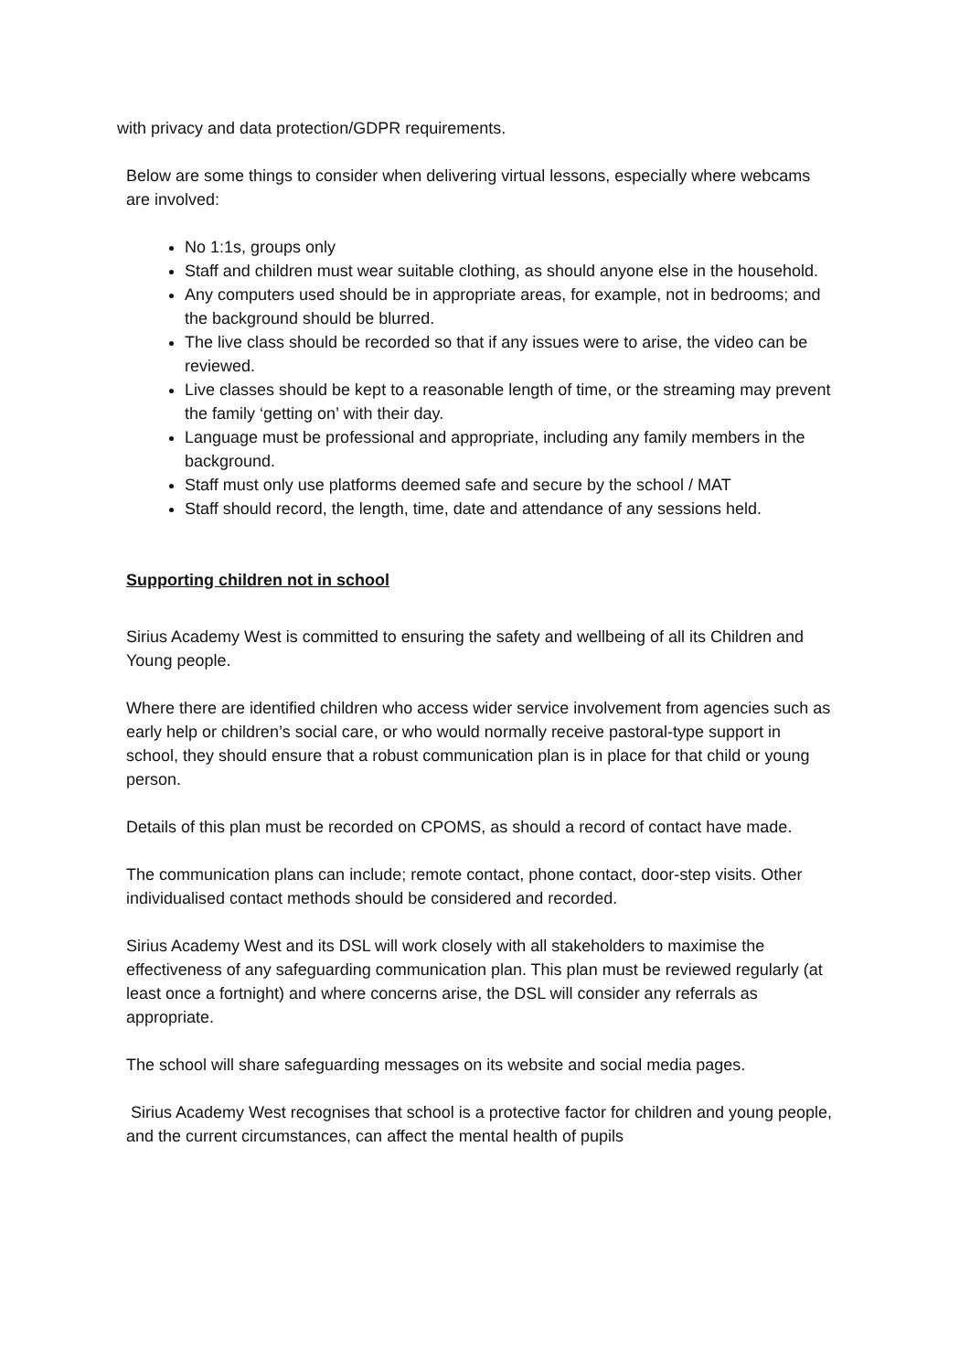with privacy and data protection/GDPR requirements.
Below are some things to consider when delivering virtual lessons, especially where webcams are involved:
No 1:1s, groups only
Staff and children must wear suitable clothing, as should anyone else in the household.
Any computers used should be in appropriate areas, for example, not in bedrooms; and the background should be blurred.
The live class should be recorded so that if any issues were to arise, the video can be reviewed.
Live classes should be kept to a reasonable length of time, or the streaming may prevent the family ‘getting on’ with their day.
Language must be professional and appropriate, including any family members in the background.
Staff must only use platforms deemed safe and secure by the school / MAT
Staff should record, the length, time, date and attendance of any sessions held.
Supporting children not in school
Sirius Academy West is committed to ensuring the safety and wellbeing of all its Children and Young people.
Where there are identified children who access wider service involvement from agencies such as early help or children’s social care, or who would normally receive pastoral-type support in school, they should ensure that a robust communication plan is in place for that child or young person.
Details of this plan must be recorded on CPOMS, as should a record of contact have made.
The communication plans can include; remote contact, phone contact, door-step visits. Other individualised contact methods should be considered and recorded.
Sirius Academy West and its DSL will work closely with all stakeholders to maximise the effectiveness of any safeguarding communication plan. This plan must be reviewed regularly (at least once a fortnight) and where concerns arise, the DSL will consider any referrals as appropriate.
The school will share safeguarding messages on its website and social media pages.
Sirius Academy West recognises that school is a protective factor for children and young people, and the current circumstances, can affect the mental health of pupils